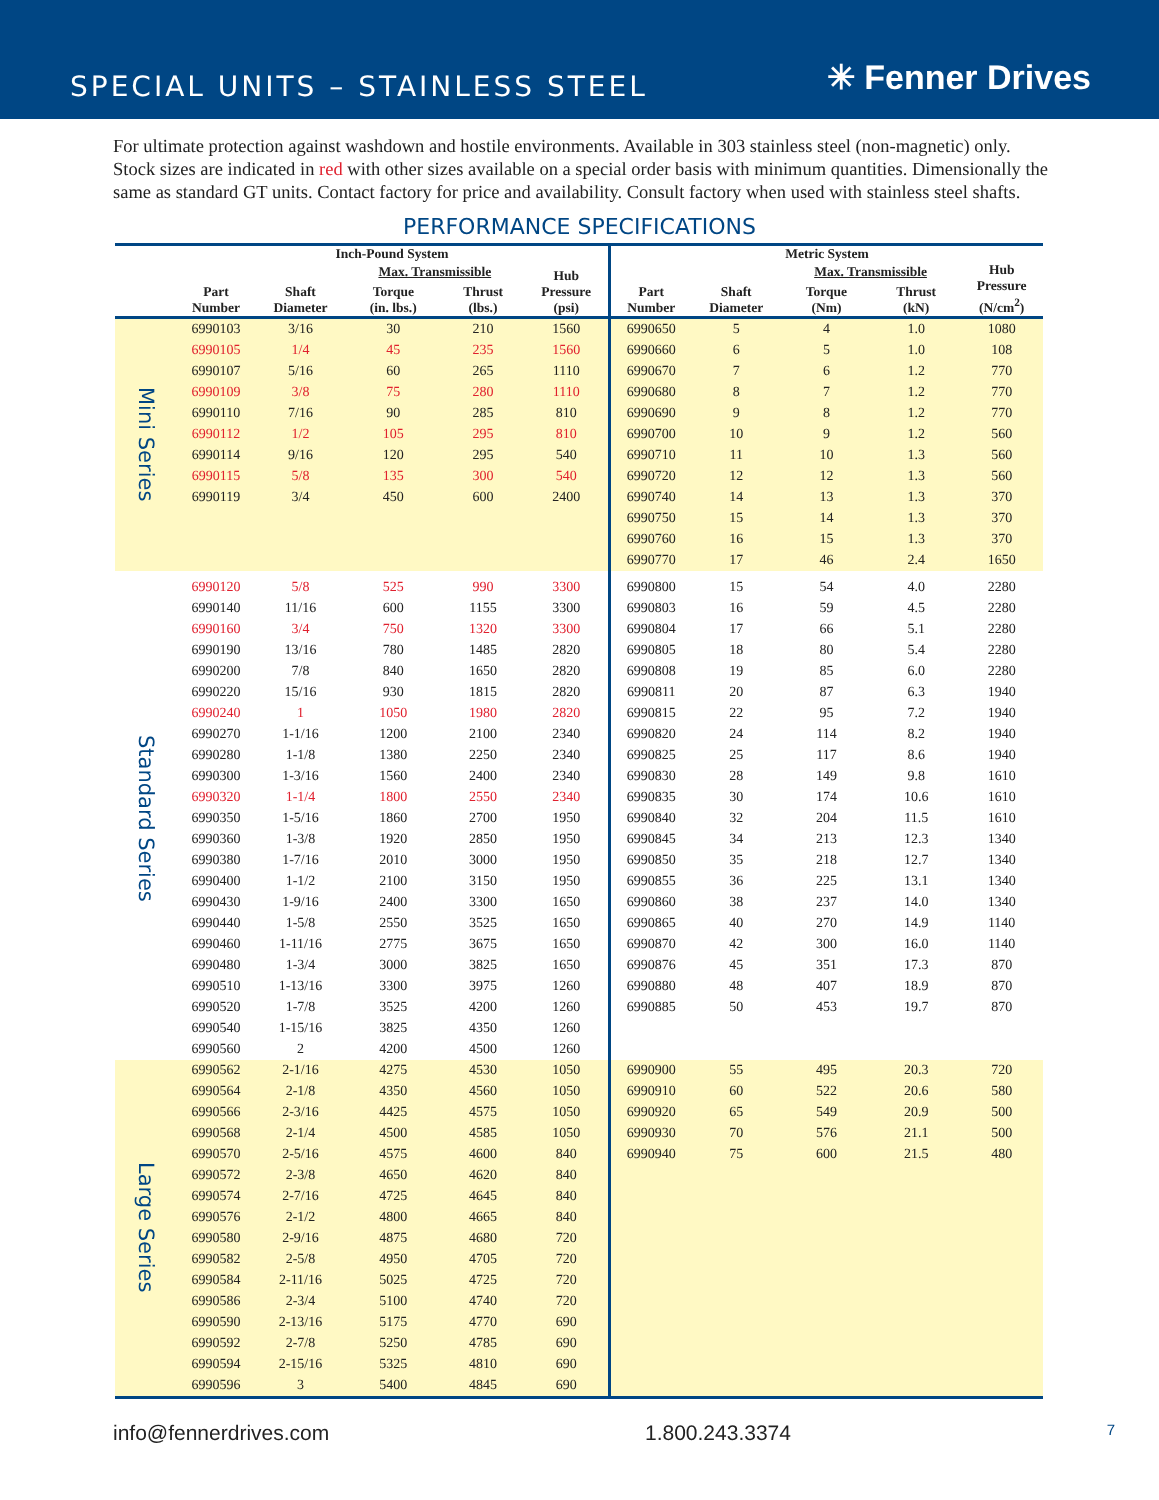SPECIAL UNITS – STAINLESS STEEL
✳ Fenner Drives
For ultimate protection against washdown and hostile environments. Available in 303 stainless steel (non-magnetic) only. Stock sizes are indicated in red with other sizes available on a special order basis with minimum quantities. Dimensionally the same as standard GT units. Contact factory for price and availability. Consult factory when used with stainless steel shafts.
PERFORMANCE SPECIFICATIONS
| | Inch-Pound System | | | | | Metric System | | | | |
| --- | --- | --- | --- | --- | --- | --- | --- | --- | --- | --- |
| | Part Number | Shaft Diameter | Max. Transmissible | | Hub Pressure (psi) | Part Number | Shaft Diameter | Max. Transmissible | | Hub Pressure (N/cm<sup>2</sup>) |
| | | | Torque (in. lbs.) | Thrust (lbs.) | | | | Torque (Nm) | Thrust (kN) | |
| Mini Series | 6990103 | 3/16 | 30 | 210 | 1560 | 6990650 | 5 | 4 | 1.0 | 1080 |
| | 6990105 | 1/4 | 45 | 235 | 1560 | 6990660 | 6 | 5 | 1.0 | 108 |
| | 6990107 | 5/16 | 60 | 265 | 1110 | 6990670 | 7 | 6 | 1.2 | 770 |
| | 6990109 | 3/8 | 75 | 280 | 1110 | 6990680 | 8 | 7 | 1.2 | 770 |
| | 6990110 | 7/16 | 90 | 285 | 810 | 6990690 | 9 | 8 | 1.2 | 770 |
| | 6990112 | 1/2 | 105 | 295 | 810 | 6990700 | 10 | 9 | 1.2 | 560 |
| | 6990114 | 9/16 | 120 | 295 | 540 | 6990710 | 11 | 10 | 1.3 | 560 |
| | 6990115 | 5/8 | 135 | 300 | 540 | 6990720 | 12 | 12 | 1.3 | 560 |
| | 6990119 | 3/4 | 450 | 600 | 2400 | 6990740 | 14 | 13 | 1.3 | 370 |
| | | | | | | 6990750 | 15 | 14 | 1.3 | 370 |
| | | | | | | 6990760 | 16 | 15 | 1.3 | 370 |
| | | | | | | 6990770 | 17 | 46 | 2.4 | 1650 |
| Standard Series | 6990120 | 5/8 | 525 | 990 | 3300 | 6990800 | 15 | 54 | 4.0 | 2280 |
| | 6990140 | 11/16 | 600 | 1155 | 3300 | 6990803 | 16 | 59 | 4.5 | 2280 |
| | 6990160 | 3/4 | 750 | 1320 | 3300 | 6990804 | 17 | 66 | 5.1 | 2280 |
| | 6990190 | 13/16 | 780 | 1485 | 2820 | 6990805 | 18 | 80 | 5.4 | 2280 |
| | 6990200 | 7/8 | 840 | 1650 | 2820 | 6990808 | 19 | 85 | 6.0 | 2280 |
| | 6990220 | 15/16 | 930 | 1815 | 2820 | 6990811 | 20 | 87 | 6.3 | 1940 |
| | 6990240 | 1 | 1050 | 1980 | 2820 | 6990815 | 22 | 95 | 7.2 | 1940 |
| | 6990270 | 1-1/16 | 1200 | 2100 | 2340 | 6990820 | 24 | 114 | 8.2 | 1940 |
| | 6990280 | 1-1/8 | 1380 | 2250 | 2340 | 6990825 | 25 | 117 | 8.6 | 1940 |
| | 6990300 | 1-3/16 | 1560 | 2400 | 2340 | 6990830 | 28 | 149 | 9.8 | 1610 |
| | 6990320 | 1-1/4 | 1800 | 2550 | 2340 | 6990835 | 30 | 174 | 10.6 | 1610 |
| | 6990350 | 1-5/16 | 1860 | 2700 | 1950 | 6990840 | 32 | 204 | 11.5 | 1610 |
| | 6990360 | 1-3/8 | 1920 | 2850 | 1950 | 6990845 | 34 | 213 | 12.3 | 1340 |
| | 6990380 | 1-7/16 | 2010 | 3000 | 1950 | 6990850 | 35 | 218 | 12.7 | 1340 |
| | 6990400 | 1-1/2 | 2100 | 3150 | 1950 | 6990855 | 36 | 225 | 13.1 | 1340 |
| | 6990430 | 1-9/16 | 2400 | 3300 | 1650 | 6990860 | 38 | 237 | 14.0 | 1340 |
| | 6990440 | 1-5/8 | 2550 | 3525 | 1650 | 6990865 | 40 | 270 | 14.9 | 1140 |
| | 6990460 | 1-11/16 | 2775 | 3675 | 1650 | 6990870 | 42 | 300 | 16.0 | 1140 |
| | 6990480 | 1-3/4 | 3000 | 3825 | 1650 | 6990876 | 45 | 351 | 17.3 | 870 |
| | 6990510 | 1-13/16 | 3300 | 3975 | 1260 | 6990880 | 48 | 407 | 18.9 | 870 |
| | 6990520 | 1-7/8 | 3525 | 4200 | 1260 | 6990885 | 50 | 453 | 19.7 | 870 |
| | 6990540 | 1-15/16 | 3825 | 4350 | 1260 | | | | | |
| | 6990560 | 2 | 4200 | 4500 | 1260 | | | | | |
| Large Series | 6990562 | 2-1/16 | 4275 | 4530 | 1050 | 6990900 | 55 | 495 | 20.3 | 720 |
| | 6990564 | 2-1/8 | 4350 | 4560 | 1050 | 6990910 | 60 | 522 | 20.6 | 580 |
| | 6990566 | 2-3/16 | 4425 | 4575 | 1050 | 6990920 | 65 | 549 | 20.9 | 500 |
| | 6990568 | 2-1/4 | 4500 | 4585 | 1050 | 6990930 | 70 | 576 | 21.1 | 500 |
| | 6990570 | 2-5/16 | 4575 | 4600 | 840 | 6990940 | 75 | 600 | 21.5 | 480 |
| | 6990572 | 2-3/8 | 4650 | 4620 | 840 | | | | | |
| | 6990574 | 2-7/16 | 4725 | 4645 | 840 | | | | | |
| | 6990576 | 2-1/2 | 4800 | 4665 | 840 | | | | | |
| | 6990580 | 2-9/16 | 4875 | 4680 | 720 | | | | | |
| | 6990582 | 2-5/8 | 4950 | 4705 | 720 | | | | | |
| | 6990584 | 2-11/16 | 5025 | 4725 | 720 | | | | | |
| | 6990586 | 2-3/4 | 5100 | 4740 | 720 | | | | | |
| | 6990590 | 2-13/16 | 5175 | 4770 | 690 | | | | | |
| | 6990592 | 2-7/8 | 5250 | 4785 | 690 | | | | | |
| | 6990594 | 2-15/16 | 5325 | 4810 | 690 | | | | | |
| | 6990596 | 3 | 5400 | 4845 | 690 | | | | | |
info@fennerdrives.com 1.800.243.3374 7